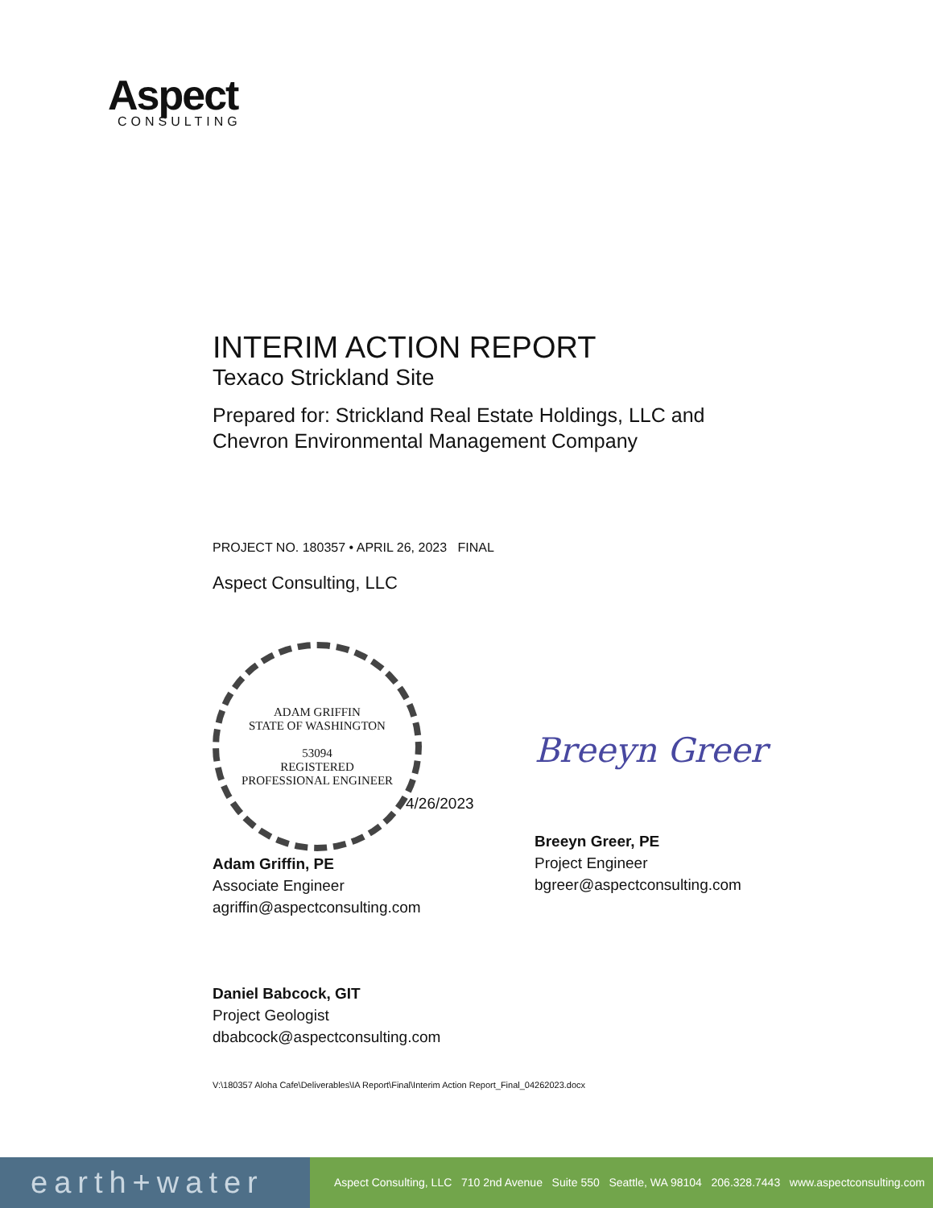Aspect
CONSULTING
INTERIM ACTION REPORT
Texaco Strickland Site
Prepared for: Strickland Real Estate Holdings, LLC and
Chevron Environmental Management Company
PROJECT NO. 180357 • APRIL 26, 2023 FINAL
Aspect Consulting, LLC
ADAM GRIFFIN
STATE OF WASHINGTON
53094
REGISTERED
PROFESSIONAL ENGINEER
4/26/2023
Adam Griffin, PE
Associate Engineer
agriffin@aspectconsulting.com
Daniel Babcock, GIT
Project Geologist
dbabcock@aspectconsulting.com
Breeyn Greer
Breeyn Greer, PE
Project Engineer
bgreer@aspectconsulting.com
V:\180357 Aloha Cafe\Deliverables\IA Report\Final\Interim Action Report_Final_04262023.docx
earth+water
Aspect Consulting, LLC 710 2nd Avenue Suite 550 Seattle, WA 98104 206.328.7443 www.aspectconsulting.com